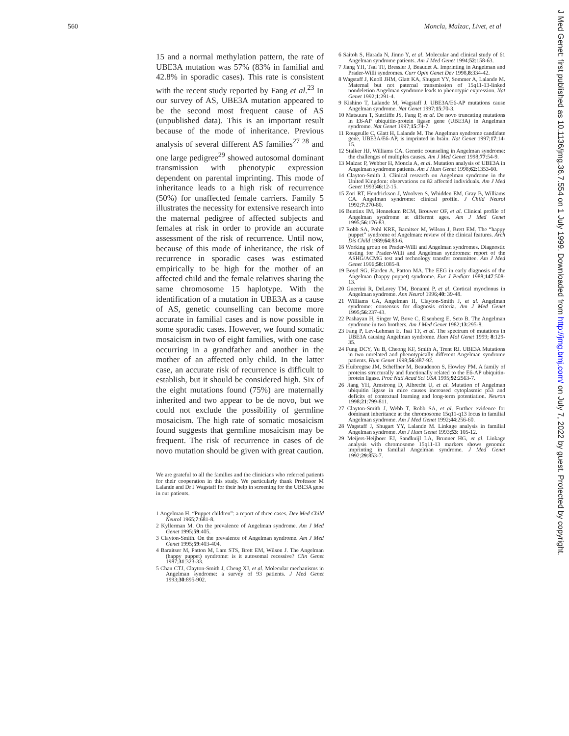560 Moncla, Malzac, Livet, et al
15 and a normal methylation pattern, the rate of UBE3A mutation was 57% (83% in familial and 42.8% in sporadic cases). This rate is consistent with the recent study reported by Fang et al.<sup>23</sup> In our survey of AS, UBE3A mutation appeared to be the second most frequent cause of AS (unpublished data). This is an important result because of the mode of inheritance. Previous analysis of several different AS families<sup>27 28</sup> and one large pedigree<sup>29</sup> showed autosomal dominant transmission with phenotypic expression dependent on parental imprinting. This mode of inheritance leads to a high risk of recurrence (50%) for unaffected female carriers. Family 5 illustrates the necessity for extensive research into the maternal pedigree of affected subjects and females at risk in order to provide an accurate assessment of the risk of recurrence. Until now, because of this mode of inheritance, the risk of recurrence in sporadic cases was estimated empirically to be high for the mother of an affected child and the female relatives sharing the same chromosome 15 haplotype. With the identification of a mutation in UBE3A as a cause of AS, genetic counselling can become more accurate in familial cases and is now possible in some sporadic cases. However, we found somatic mosaicism in two of eight families, with one case occurring in a grandfather and another in the mother of an affected only child. In the latter case, an accurate risk of recurrence is difficult to establish, but it should be considered high. Six of the eight mutations found (75%) are maternally inherited and two appear to be de novo, but we could not exclude the possibility of germline mosaicism. The high rate of somatic mosaicism found suggests that germline mosaicism may be frequent. The risk of recurrence in cases of de novo mutation should be given with great caution.
We are grateful to all the families and the clinicians who referred patients for their cooperation in this study. We particularly thank Professor M Lalande and Dr J Wagstaff for their help in screening for the UBE3A gene in our patients.
1 Angelman H. “Puppet children”: a report of three cases. Dev Med Child Neurol 1965;7:681-8.
2 Kyllerman M. On the prevalence of Angelman syndrome. Am J Med Genet 1995;59:405.
3 Clayton-Smith. On the prevalence of Angelman syndrome. Am J Med Genet 1995;59:403-404.
4 Baraitser M, Patton M, Lam STS, Brett EM, Wilson J. The Angelman (happy puppet) syndrome: is it autosomal recessive? Clin Genet 1987;31:323-33.
5 Chan CTJ, Clayton-Smith J, Cheng XJ, et al. Molecular mechanisms in Angelman syndrome: a survey of 93 patients. J Med Genet 1993;30:895-902.
6 Saitoh S, Harada N, Jinno Y, et al. Molecular and clinical study of 61 Angelman syndrome patients. Am J Med Genet 1994;52:158-63.
7 Jiang YH, Tsai TF, Bressler J, Beaudet A. Imprinting in Angelman and Prader-Willi syndromes. Curr Opin Genet Dev 1998,8:334-42.
8 Wagstaff J, Knoll JHM, Glatt KA, Shugart YY, Sommer A, Lalande M. Maternal but not paternal transmission of 15q11-13-linked nondeletion Angelman syndrome leads to phenotypic expression. Nat Genet 1992;1:291-4.
9 Kishino T, Lalande M, Wagstaff J. UBE3A/E6-AP mutations cause Angelman syndrome. Nat Genet 1997;15:70-3.
10 Matsuura T, Sutcliffe JS, Fang P, et al. De novo truncating mutations in E6-AP ubiquitin-protein ligase gene (UBE3A) in Angelman syndrome. Nat Genet 1997;15:74-7.
11 Rougeulle C, Glatt H, Lalande M. The Angelman syndrome candidate gene, UBE3A/E6-AP, is imprinted in brain. Nat Genet 1997;17:14-15.
12 Stalker HJ, Williams CA. Genetic counseling in Angelman syndrome: the challenges of multiples causes. Am J Med Genet 1998;77:54-9.
13 Malzac P, Webber H, Moncla A, et al. Mutation analysis of UBE3A in Angelman syndrome patients. Am J Hum Genet 1998;62:1353-60.
14 Clayton-Smith J. Clinical research on Angelman syndrome in the United Kingdom: observations on 82 affected individuals. Am J Med Genet 1993;46:12-15.
15 Zori RT, Hendrickson J, Woolven S, Whidden EM, Gray B, Williams CA. Angelman syndrome: clinical profile. J Child Neurol 1992;7:270-80.
16 Buntinx IM, Hennekam RCM, Brouwer OF, et al. Clinical profile of Angelman syndrome at different ages. Am J Med Genet 1995;56:176-83.
17 Robb SA, Pohl KRE, Baraitser M, Wilson J, Brett EM. The “happy puppet” syndrome of Angelman: review of the clinical features. Arch Dis Child 1989;64:83-6.
18 Working group on Prader-Willi and Angelman syndromes. Diagnostic testing for Prader-Willi and Angelman syndromes: report of the ASHG/ACMG test and technology transfer committee. Am J Med Genet 1996;58:1085-8.
19 Boyd SG, Harden A, Patton MA. The EEG in early diagnosis of the Angelman (happy puppet) syndrome. Eur J Pediatr 1988;147:508-13.
20 Guerrini R, DeLorey TM, Bonanni P, et al. Cortical myoclonus in Angelman syndrome. Ann Neurol 1996;40: 39-48.
21 Williams CA, Angelman H, Clayton-Smith J, et al. Angelman syndrome: consensus for diagnosis criteria. Am J Med Genet 1995;56:237-43.
22 Pashayan H, Singer W, Bove C, Eisenberg E, Seto B. The Angelman syndrome in two brothers. Am J Med Genet 1982;13:295-8.
23 Fang P, Lev-Lehman E, Tsai TF, et al. The spectrum of mutations in UBE3A causing Angelman syndrome. Hum Mol Genet 1999; 8:129-35.
24 Fung DCY, Yu B, Cheong KF, Smith A, Trent RJ. UBE3A Mutations in two unrelated and phenotypically different Angelman syndrome patients. Hum Genet 1998;56:487-92.
25 Huibregtse JM, Scheffner M, Beaudenon S, Howley PM. A family of proteins structurally and functionally related to the E6-AP ubiquitin-protein ligase. Proc Natl Acad Sci USA 1995;92:2563-7.
26 Jiang YH, Amstrong D, Albrecht U, et al. Mutation of Angelman ubiquitin ligase in mice causes increased cytoplasmic p53 and deficits of contextual learning and long-term potentiation. Neuron 1998;21:799-811.
27 Clayton-Smith J, Webb T, Robb SA, et al. Further evidence for dominant inheritance at the chromosome 15q11-q13 locus in familial Angelman syndrome. Am J Med Genet 1992;44:256-60.
28 Wagstaff J, Shugart YY, Lalande M. Linkage analysis in familial Angelman syndrome. Am J Hum Genet 1993;53: 105-12.
29 Meijers-Heijboer EJ, Sandkuijl LA, Brunner HG, et al. Linkage analysis with chromosome 15q11-13 markers shows genomic imprinting in familial Angelman syndrome. J Med Genet 1992;29:853-7.
J Med Genet: first published as 10.1136/jmg.36.7.554 on 1 July 1999. Downloaded from http://jmg.bmj.com/ on July 7, 2022 by guest. Protected by copyright.